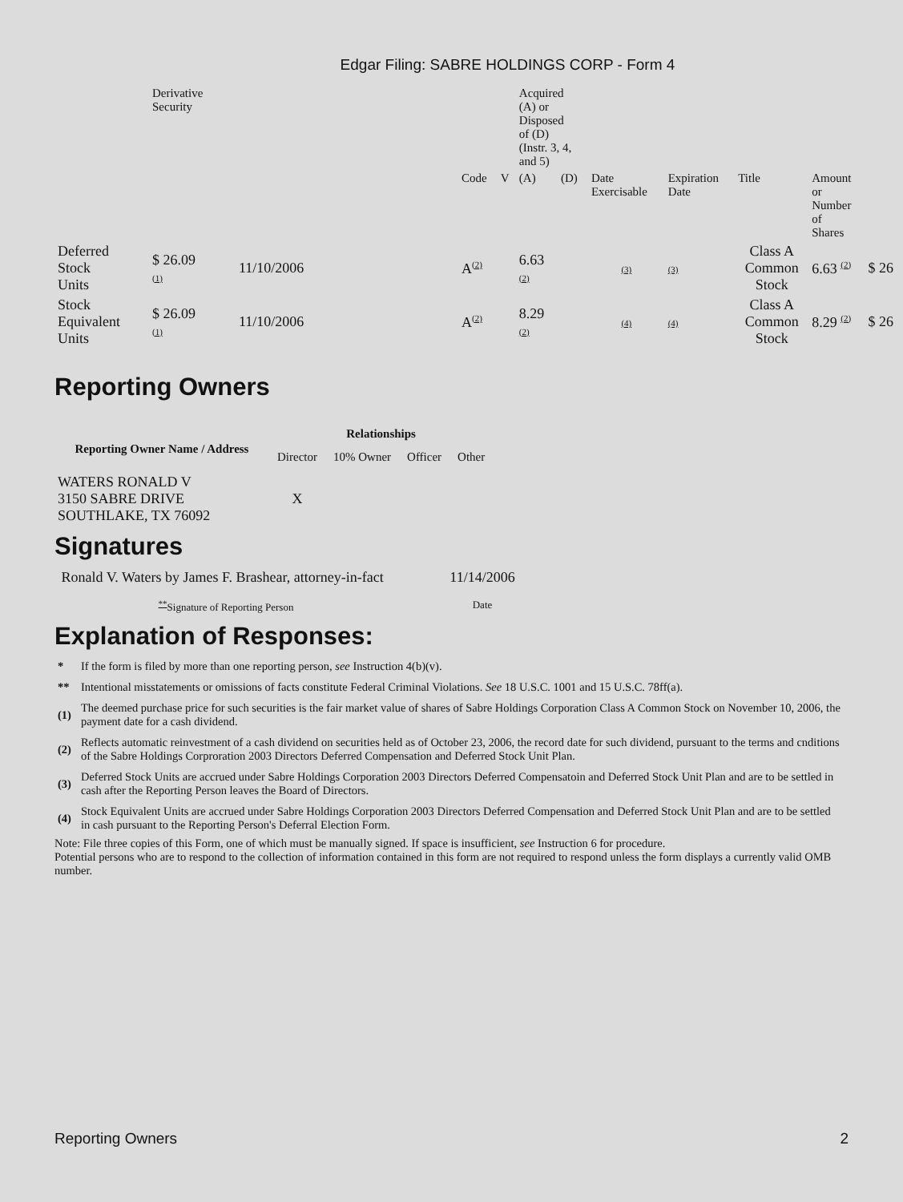Edgar Filing: SABRE HOLDINGS CORP - Form 4
| | Derivative Security | | | | Acquired (A) or Disposed of (D) (Instr. 3, 4, and 5) | | | | | | |
| | | | Code | V | (A) | (D) | Date Exercisable | Expiration Date | Title | Amount or Number of Shares | |
| Deferred Stock Units | $ 26.09 (1) | 11/10/2006 | A<sup>(2)</sup> | | 6.63 (2) | | (3) | (3) | Class A Common Stock | 6.63 <sup>(2)</sup> | $ 26 |
| Stock Equivalent Units | $ 26.09 (1) | 11/10/2006 | A<sup>(2)</sup> | | 8.29 (2) | | (4) | (4) | Class A Common Stock | 8.29 <sup>(2)</sup> | $ 26 |
Reporting Owners
| Reporting Owner Name / Address | Relationships | | | |
| --- | --- | --- | --- | --- |
| | Director | 10% Owner | Officer | Other |
| WATERS RONALD V 3150 SABRE DRIVE SOUTHLAKE, TX 76092 | X | | | |
Signatures
| Ronald V. Waters by James F. Brashear, attorney-in-fact | 11/14/2006 |
| <sup>**</sup> Signature of Reporting Person | Date |
Explanation of Responses:
| * | If the form is filed by more than one reporting person, see Instruction 4(b)(v). |
| ** | Intentional misstatements or omissions of facts constitute Federal Criminal Violations. See 18 U.S.C. 1001 and 15 U.S.C. 78ff(a). |
| (1) | The deemed purchase price for such securities is the fair market value of shares of Sabre Holdings Corporation Class A Common Stock on November 10, 2006, the payment date for a cash dividend. |
| (2) | Reflects automatic reinvestment of a cash dividend on securities held as of October 23, 2006, the record date for such dividend, pursuant to the terms and cnditions of the Sabre Holdings Corproration 2003 Directors Deferred Compensation and Deferred Stock Unit Plan. |
| (3) | Deferred Stock Units are accrued under Sabre Holdings Corporation 2003 Directors Deferred Compensatoin and Deferred Stock Unit Plan and are to be settled in cash after the Reporting Person leaves the Board of Directors. |
| (4) | Stock Equivalent Units are accrued under Sabre Holdings Corporation 2003 Directors Deferred Compensation and Deferred Stock Unit Plan and are to be settled in cash pursuant to the Reporting Person's Deferral Election Form. |
Note: File three copies of this Form, one of which must be manually signed. If space is insufficient, see Instruction 6 for procedure.
Potential persons who are to respond to the collection of information contained in this form are not required to respond unless the form displays a currently valid OMB number.
Reporting Owners 2